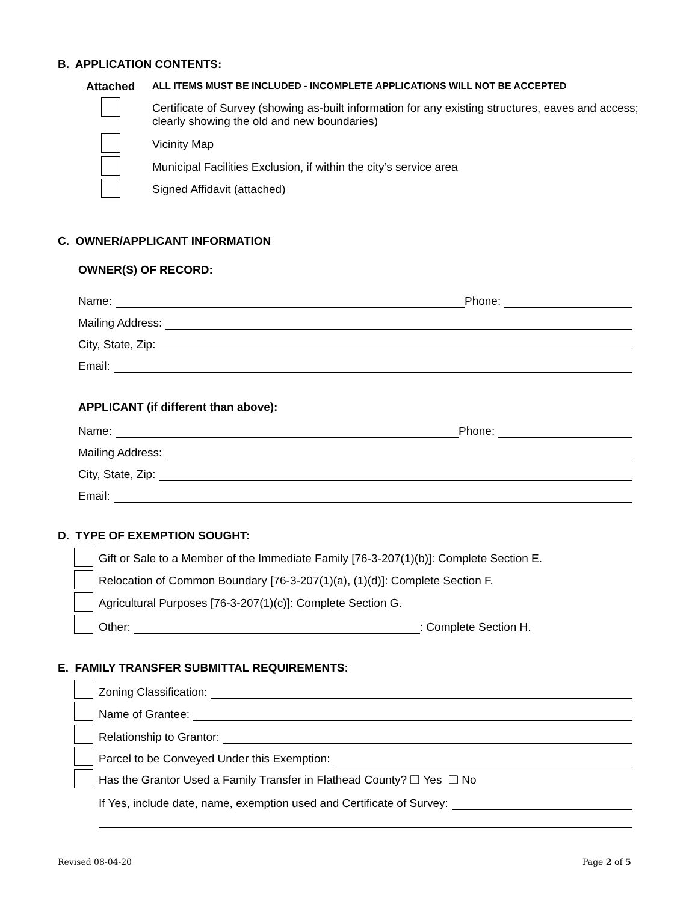B. APPLICATION CONTENTS:
Attached
ALL ITEMS MUST BE INCLUDED - INCOMPLETE APPLICATIONS WILL NOT BE ACCEPTED
Certificate of Survey (showing as-built information for any existing structures, eaves and access; clearly showing the old and new boundaries)
Vicinity Map
Municipal Facilities Exclusion, if within the city’s service area
Signed Affidavit (attached)
C. OWNER/APPLICANT INFORMATION
OWNER(S) OF RECORD:
Name:
Phone:
Mailing Address:
City, State, Zip:
Email:
APPLICANT (if different than above):
Name:
Phone:
Mailing Address:
City, State, Zip:
Email:
D. TYPE OF EXEMPTION SOUGHT:
Gift or Sale to a Member of the Immediate Family [76-3-207(1)(b)]: Complete Section E.
Relocation of Common Boundary [76-3-207(1)(a), (1)(d)]: Complete Section F.
Agricultural Purposes [76-3-207(1)(c)]: Complete Section G.
Other:
: Complete Section H.
E. FAMILY TRANSFER SUBMITTAL REQUIREMENTS:
Zoning Classification:
Name of Grantee:
Relationship to Grantor:
Parcel to be Conveyed Under this Exemption:
Has the Grantor Used a Family Transfer in Flathead County? ❑ Yes ❑ No
If Yes, include date, name, exemption used and Certificate of Survey:
Revised 08-04-20 Page 2 of 5